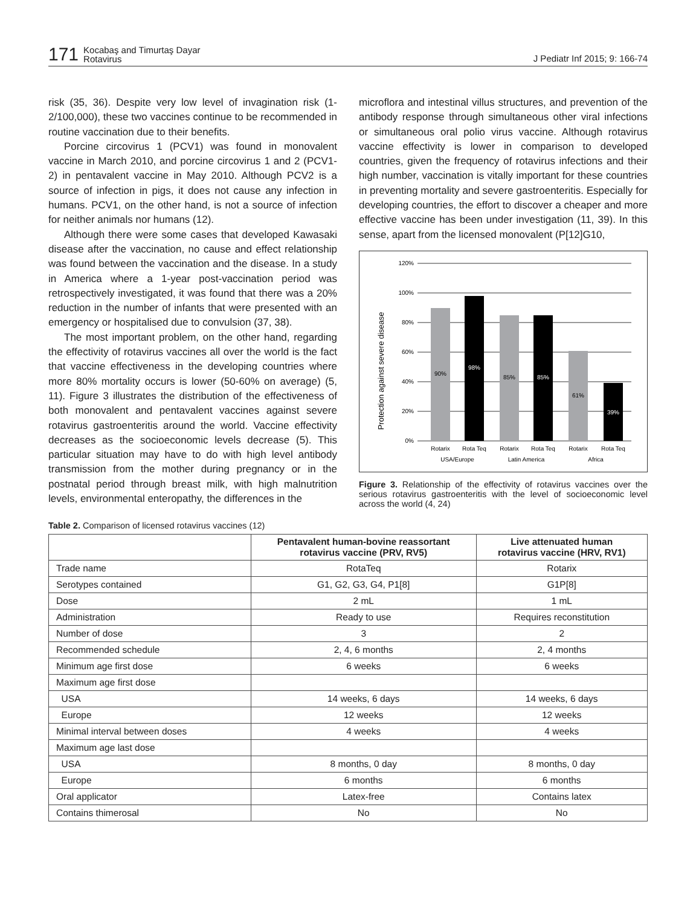171 Kocabaş and Timurtaş Dayar
Rotavirus J Pediatr Inf 2015; 9: 166-74
risk (35, 36). Despite very low level of invagination risk (1-2/100,000), these two vaccines continue to be recommended in routine vaccination due to their benefits.
Porcine circovirus 1 (PCV1) was found in monovalent vaccine in March 2010, and porcine circovirus 1 and 2 (PCV1-2) in pentavalent vaccine in May 2010. Although PCV2 is a source of infection in pigs, it does not cause any infection in humans. PCV1, on the other hand, is not a source of infection for neither animals nor humans (12).
Although there were some cases that developed Kawasaki disease after the vaccination, no cause and effect relationship was found between the vaccination and the disease. In a study in America where a 1-year post-vaccination period was retrospectively investigated, it was found that there was a 20% reduction in the number of infants that were presented with an emergency or hospitalised due to convulsion (37, 38).
The most important problem, on the other hand, regarding the effectivity of rotavirus vaccines all over the world is the fact that vaccine effectiveness in the developing countries where more 80% mortality occurs is lower (50-60% on average) (5, 11). Figure 3 illustrates the distribution of the effectiveness of both monovalent and pentavalent vaccines against severe rotavirus gastroenteritis around the world. Vaccine effectivity decreases as the socioeconomic levels decrease (5). This particular situation may have to do with high level antibody transmission from the mother during pregnancy or in the postnatal period through breast milk, with high malnutrition levels, environmental enteropathy, the differences in the
microflora and intestinal villus structures, and prevention of the antibody response through simultaneous other viral infections or simultaneous oral polio virus vaccine. Although rotavirus vaccine effectivity is lower in comparison to developed countries, given the frequency of rotavirus infections and their high number, vaccination is vitally important for these countries in preventing mortality and severe gastroenteritis. Especially for developing countries, the effort to discover a cheaper and more effective vaccine has been under investigation (11, 39). In this sense, apart from the licensed monovalent (P[12]G10,
Protection against severe disease
120%
100%
80%
60%
40%
20%
0%
90%
98%
85%
85%
61%
39%
Rotarix
Rota Teq
Rotarix
Rota Teq
Rotarix
Rota Teq
USA/Europe
Latin America
Africa
Figure 3. Relationship of the effectivity of rotavirus vaccines over the serious rotavirus gastroenteritis with the level of socioeconomic level across the world (4, 24)
Table 2. Comparison of licensed rotavirus vaccines (12)
| | Pentavalent human-bovine reassortant rotavirus vaccine (PRV, RV5) | Live attenuated human rotavirus vaccine (HRV, RV1) |
| --- | --- | --- |
| Trade name | RotaTeq | Rotarix |
| Serotypes contained | G1, G2, G3, G4, P1[8] | G1P[8] |
| Dose | 2 mL | 1 mL |
| Administration | Ready to use | Requires reconstitution |
| Number of dose | 3 | 2 |
| Recommended schedule | 2, 4, 6 months | 2, 4 months |
| Minimum age first dose | 6 weeks | 6 weeks |
| Maximum age first dose | | |
| USA | 14 weeks, 6 days | 14 weeks, 6 days |
| Europe | 12 weeks | 12 weeks |
| Minimal interval between doses | 4 weeks | 4 weeks |
| Maximum age last dose | | |
| USA | 8 months, 0 day | 8 months, 0 day |
| Europe | 6 months | 6 months |
| Oral applicator | Latex-free | Contains latex |
| Contains thimerosal | No | No |